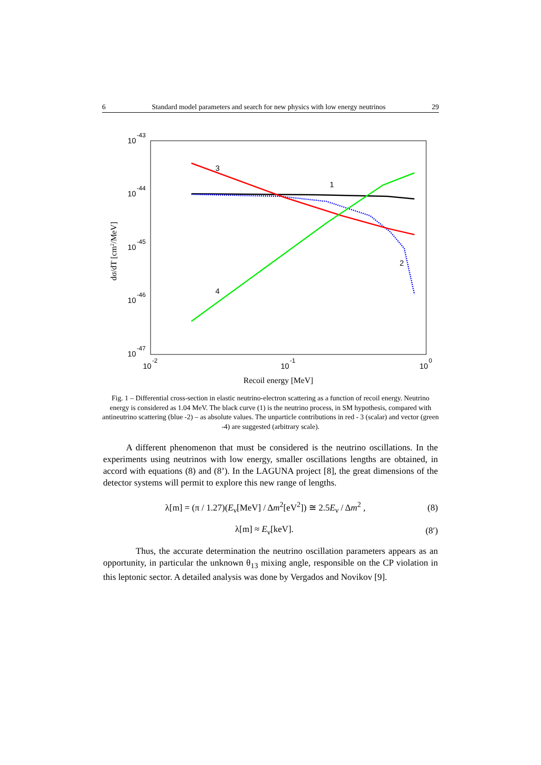6 Standard model parameters and search for new physics with low energy neutrinos 29
10
-43
10
-44
10
-45
10
-46
10
-47
10
-2
10
-1
10
0
Recoil energy [MeV]
dσ/dT [cm2/MeV]
3
1
2
4
Fig. 1 – Differential cross-section in elastic neutrino-electron scattering as a function of recoil energy. Neutrino energy is considered as 1.04 MeV. The black curve (1) is the neutrino process, in SM hypothesis, compared with antineutrino scattering (blue -2) – as absolute values. The unparticle contributions in red - 3 (scalar) and vector (green -4) are suggested (arbitrary scale).
A different phenomenon that must be considered is the neutrino oscillations. In the experiments using neutrinos with low energy, smaller oscillations lengths are obtained, in accord with equations (8) and (8’). In the LAGUNA project [8], the great dimensions of the detector systems will permit to explore this new range of lengths.
λ[m] = (π / 1.27)(E<sub>ν</sub>[MeV] / Δm<sup>2</sup>[eV<sup>2</sup>]) ≅ 2.5E<sub>ν</sub> / Δm<sup>2</sup> , (8)
λ[m] ≈ E<sub>ν</sub>[keV]. (8′)
Thus, the accurate determination the neutrino oscillation parameters appears as an opportunity, in particular the unknown θ<sub>13</sub> mixing angle, responsible on the CP violation in this leptonic sector. A detailed analysis was done by Vergados and Novikov [9].